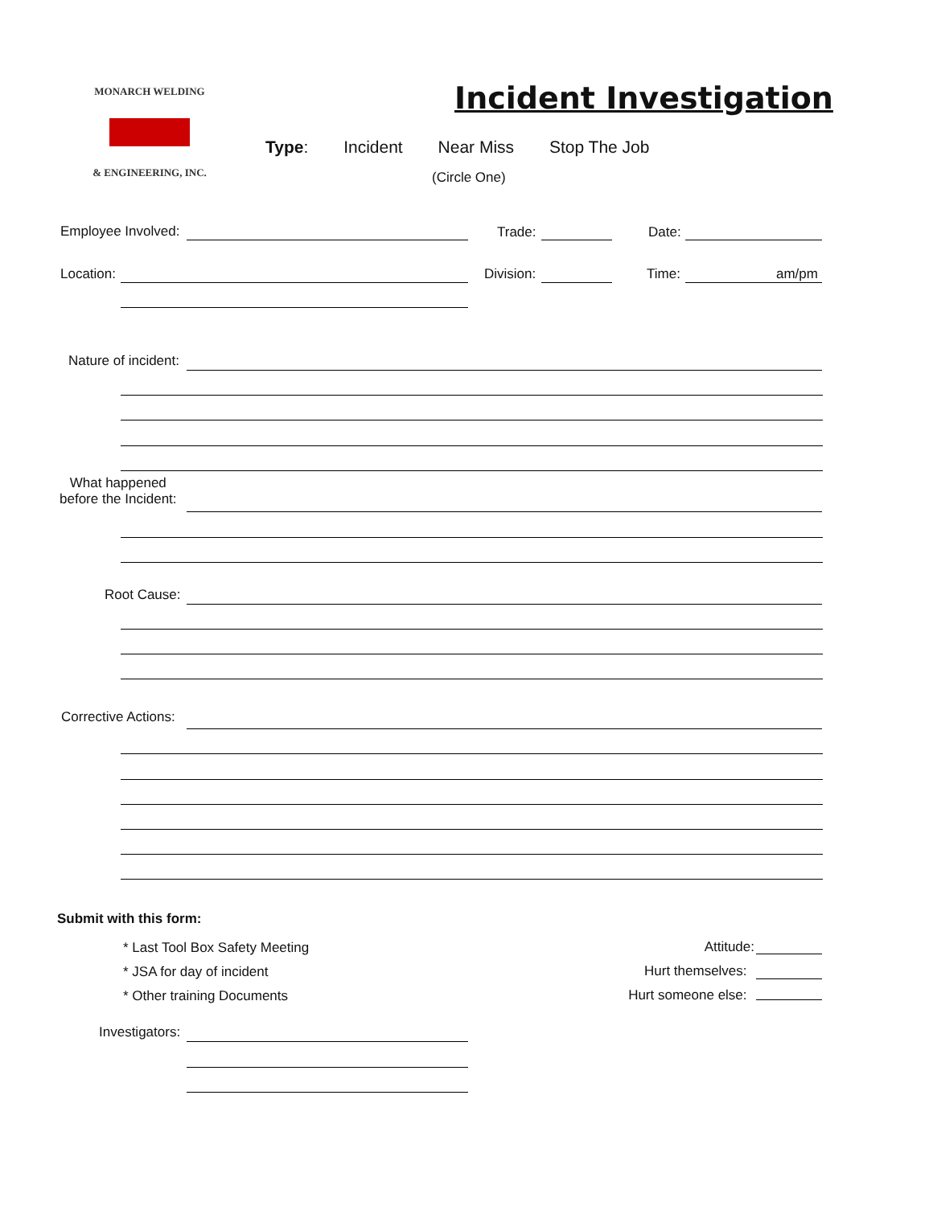MONARCH WELDING
& ENGINEERING, INC.
Incident Investigation
Type: Incident Near Miss Stop The Job
(Circle One)
Employee Involved: Trade: Date:
Location: Division: Time: am/pm
Nature of incident:
What happened
before the Incident:
Root Cause:
Corrective Actions:
Submit with this form:
* Last Tool Box Safety Meeting
* JSA for day of incident
* Other training Documents
Attitude:
Hurt themselves:
Hurt someone else:
Investigators: